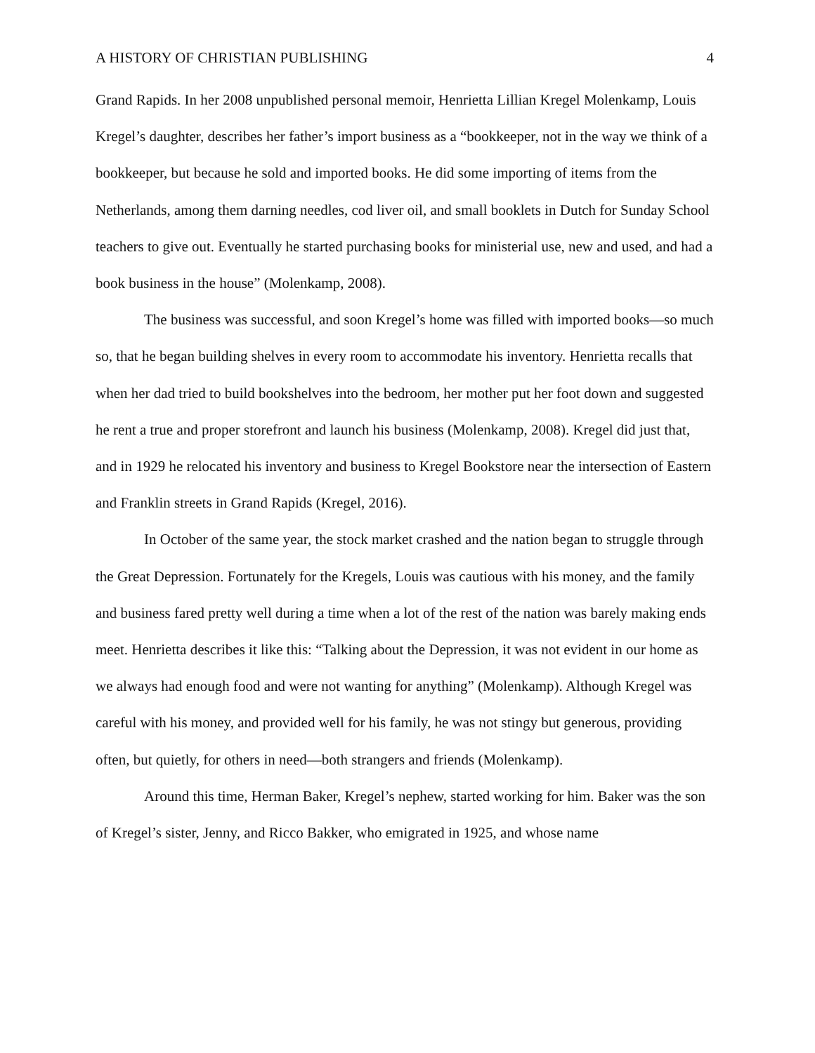A HISTORY OF CHRISTIAN PUBLISHING 4
Grand Rapids. In her 2008 unpublished personal memoir, Henrietta Lillian Kregel Molenkamp, Louis Kregel’s daughter, describes her father’s import business as a “bookkeeper, not in the way we think of a bookkeeper, but because he sold and imported books. He did some importing of items from the Netherlands, among them darning needles, cod liver oil, and small booklets in Dutch for Sunday School teachers to give out. Eventually he started purchasing books for ministerial use, new and used, and had a book business in the house” (Molenkamp, 2008).
The business was successful, and soon Kregel’s home was filled with imported books—so much so, that he began building shelves in every room to accommodate his inventory. Henrietta recalls that when her dad tried to build bookshelves into the bedroom, her mother put her foot down and suggested he rent a true and proper storefront and launch his business (Molenkamp, 2008). Kregel did just that, and in 1929 he relocated his inventory and business to Kregel Bookstore near the intersection of Eastern and Franklin streets in Grand Rapids (Kregel, 2016).
In October of the same year, the stock market crashed and the nation began to struggle through the Great Depression. Fortunately for the Kregels, Louis was cautious with his money, and the family and business fared pretty well during a time when a lot of the rest of the nation was barely making ends meet. Henrietta describes it like this: “Talking about the Depression, it was not evident in our home as we always had enough food and were not wanting for anything” (Molenkamp). Although Kregel was careful with his money, and provided well for his family, he was not stingy but generous, providing often, but quietly, for others in need—both strangers and friends (Molenkamp).
Around this time, Herman Baker, Kregel’s nephew, started working for him. Baker was the son of Kregel’s sister, Jenny, and Ricco Bakker, who emigrated in 1925, and whose name